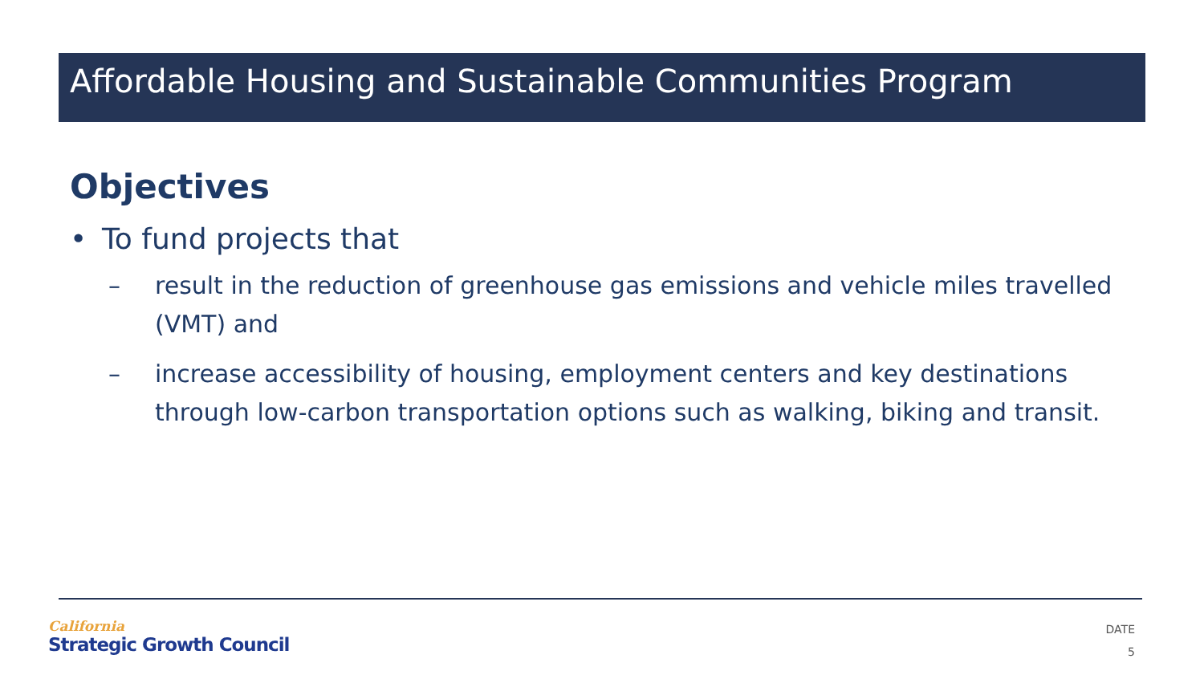Affordable Housing and Sustainable Communities Program
Objectives
• To fund projects that
– result in the reduction of greenhouse gas emissions and vehicle miles travelled (VMT) and
– increase accessibility of housing, employment centers and key destinations through low-carbon transportation options such as walking, biking and transit.
California
Strategic Growth Council
DATE
5